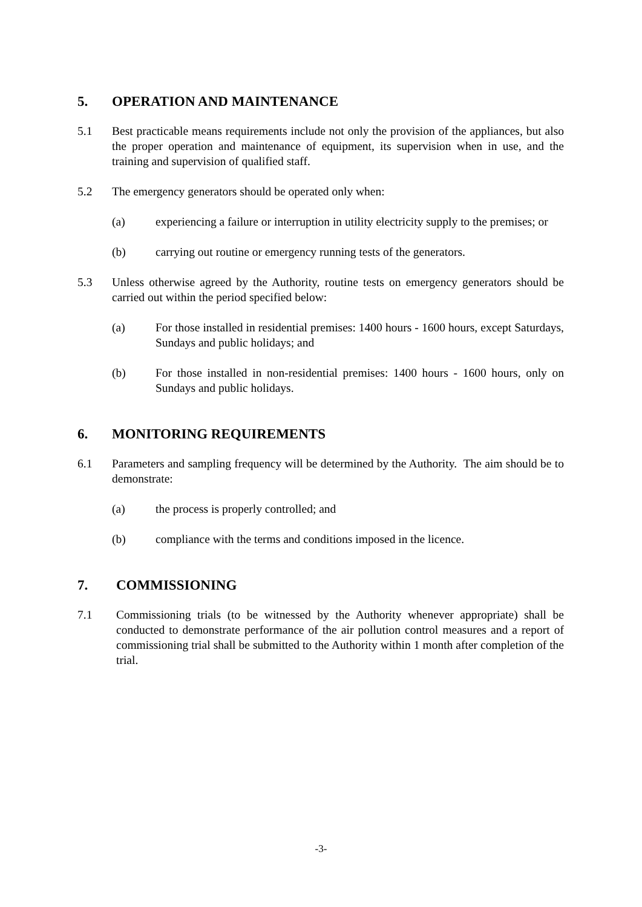5. OPERATION AND MAINTENANCE
5.1 Best practicable means requirements include not only the provision of the appliances, but also the proper operation and maintenance of equipment, its supervision when in use, and the training and supervision of qualified staff.
5.2 The emergency generators should be operated only when:
(a) experiencing a failure or interruption in utility electricity supply to the premises; or
(b) carrying out routine or emergency running tests of the generators.
5.3 Unless otherwise agreed by the Authority, routine tests on emergency generators should be carried out within the period specified below:
(a) For those installed in residential premises: 1400 hours - 1600 hours, except Saturdays, Sundays and public holidays; and
(b) For those installed in non-residential premises: 1400 hours - 1600 hours, only on Sundays and public holidays.
6. MONITORING REQUIREMENTS
6.1 Parameters and sampling frequency will be determined by the Authority. The aim should be to demonstrate:
(a) the process is properly controlled; and
(b) compliance with the terms and conditions imposed in the licence.
7. COMMISSIONING
7.1 Commissioning trials (to be witnessed by the Authority whenever appropriate) shall be conducted to demonstrate performance of the air pollution control measures and a report of commissioning trial shall be submitted to the Authority within 1 month after completion of the trial.
-3-